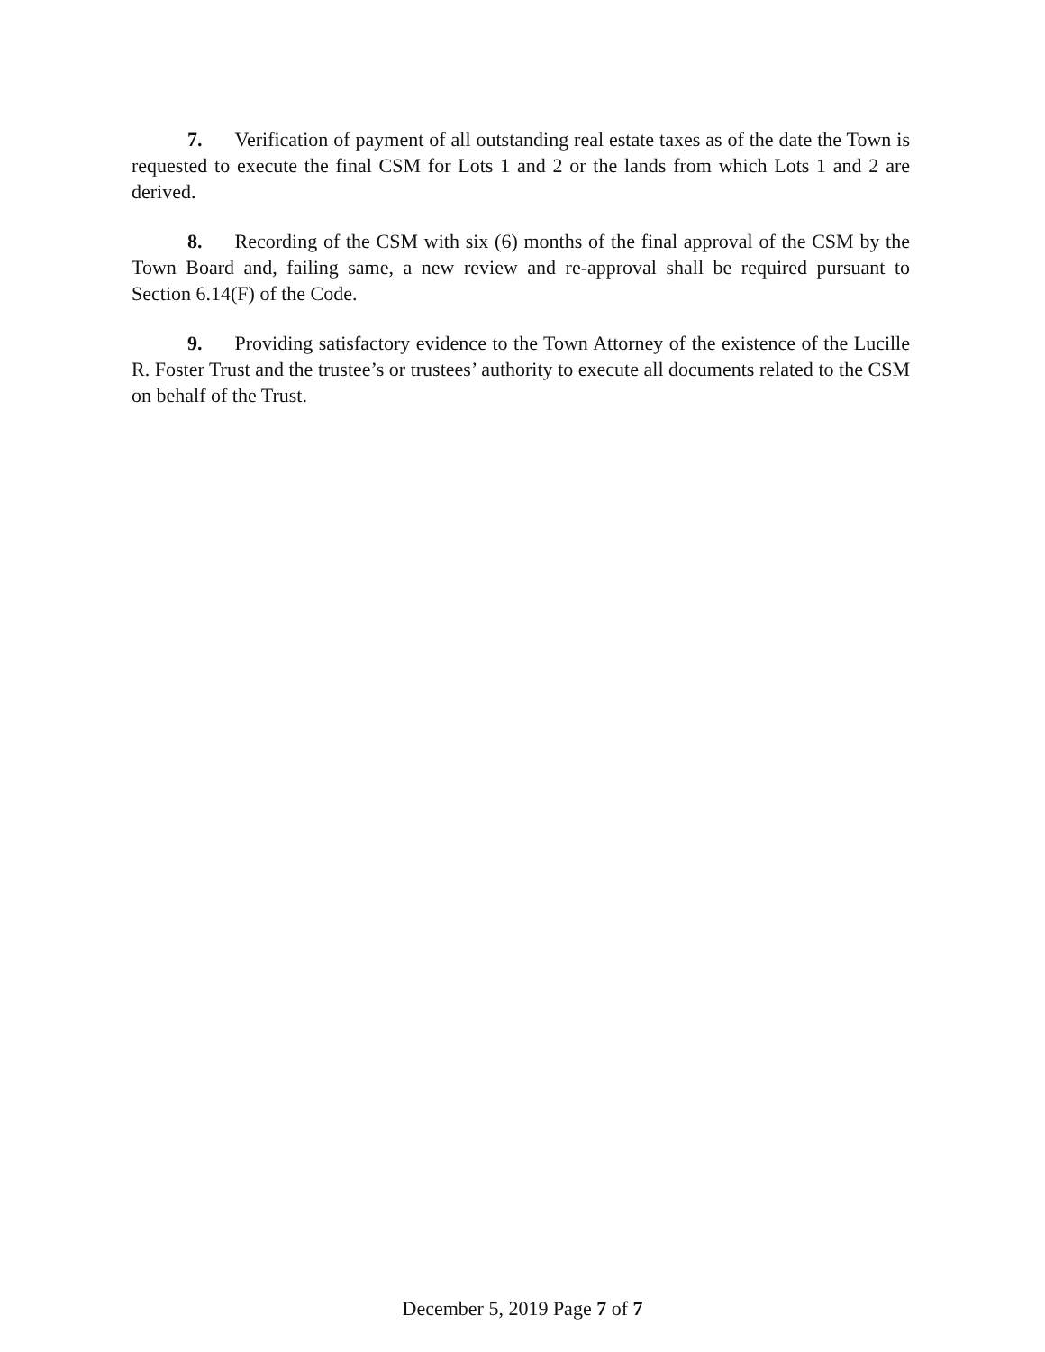7. Verification of payment of all outstanding real estate taxes as of the date the Town is requested to execute the final CSM for Lots 1 and 2 or the lands from which Lots 1 and 2 are derived.
8. Recording of the CSM with six (6) months of the final approval of the CSM by the Town Board and, failing same, a new review and re-approval shall be required pursuant to Section 6.14(F) of the Code.
9. Providing satisfactory evidence to the Town Attorney of the existence of the Lucille R. Foster Trust and the trustee’s or trustees’ authority to execute all documents related to the CSM on behalf of the Trust.
December 5, 2019 Page 7 of 7